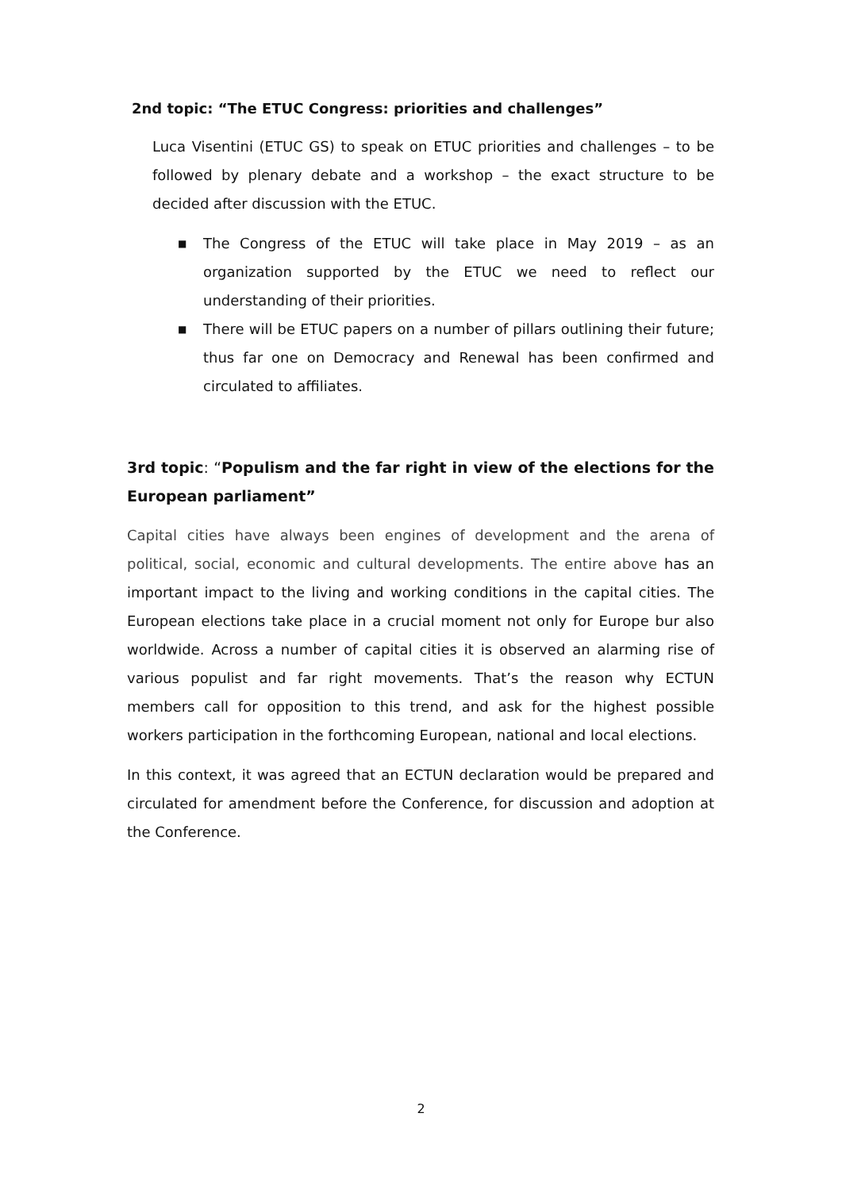2nd topic: “The ETUC Congress: priorities and challenges”
Luca Visentini (ETUC GS) to speak on ETUC priorities and challenges – to be followed by plenary debate and a workshop – the exact structure to be decided after discussion with the ETUC.
■ The Congress of the ETUC will take place in May 2019 – as an organization supported by the ETUC we need to reflect our understanding of their priorities.
■ There will be ETUC papers on a number of pillars outlining their future; thus far one on Democracy and Renewal has been confirmed and circulated to affiliates.
3rd topic: “Populism and the far right in view of the elections for the European parliament”
Capital cities have always been engines of development and the arena of political, social, economic and cultural developments. The entire above has an important impact to the living and working conditions in the capital cities. The European elections take place in a crucial moment not only for Europe bur also worldwide. Across a number of capital cities it is observed an alarming rise of various populist and far right movements. That’s the reason why ECTUN members call for opposition to this trend, and ask for the highest possible workers participation in the forthcoming European, national and local elections.
In this context, it was agreed that an ECTUN declaration would be prepared and circulated for amendment before the Conference, for discussion and adoption at the Conference.
2